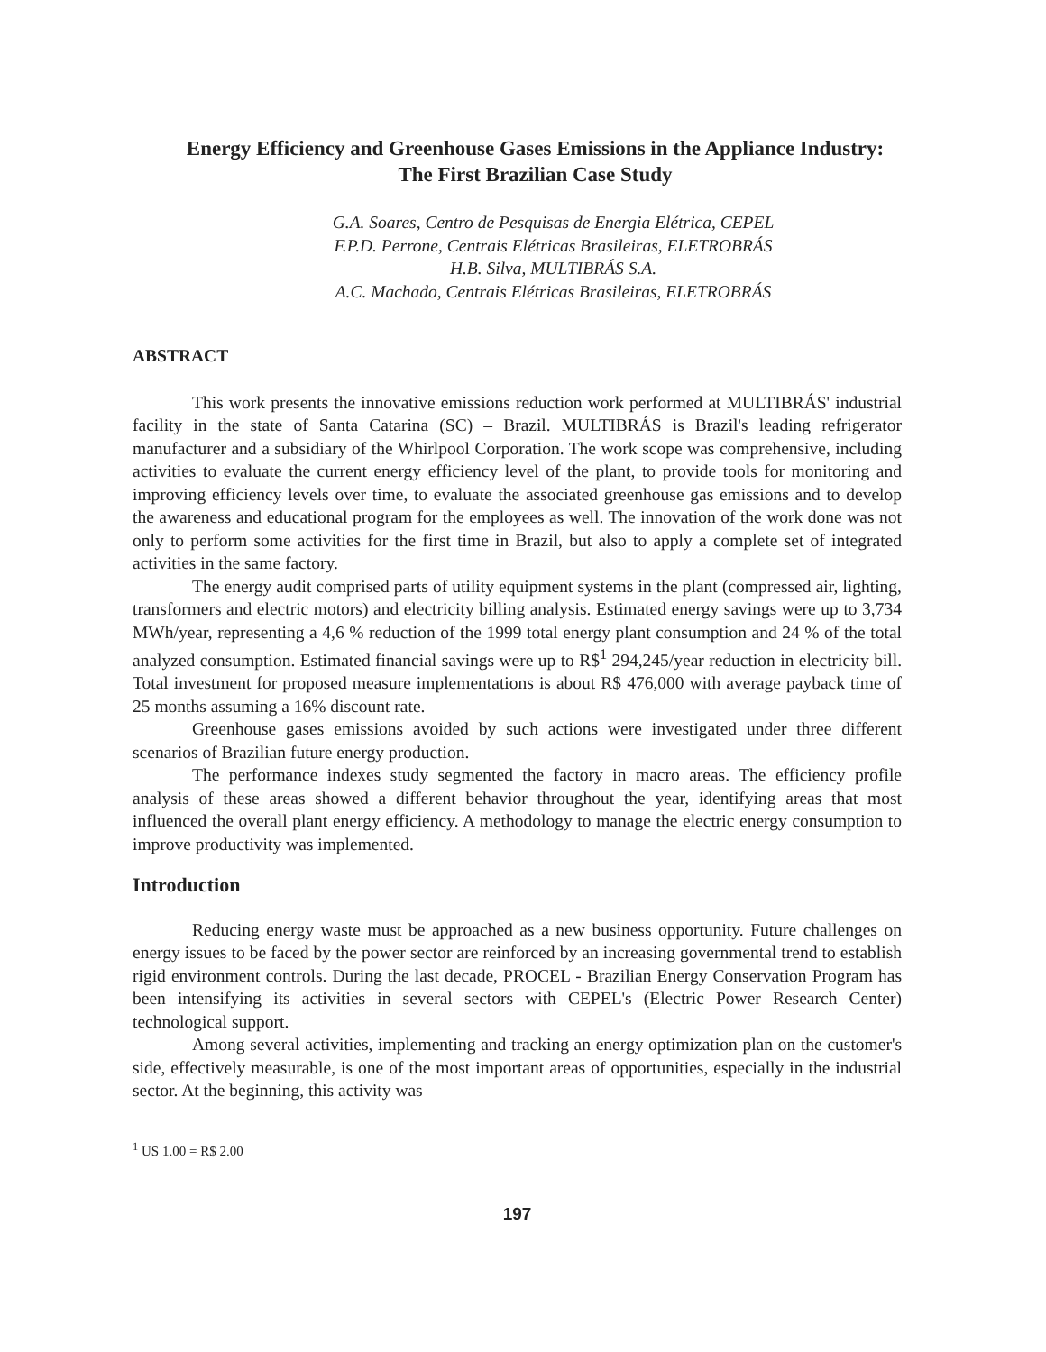Energy Efficiency and Greenhouse Gases Emissions in the Appliance Industry: The First Brazilian Case Study
G.A. Soares, Centro de Pesquisas de Energia Elétrica, CEPEL
F.P.D. Perrone, Centrais Elétricas Brasileiras, ELETROBRÁS
H.B. Silva, MULTIBRÁS S.A.
A.C. Machado, Centrais Elétricas Brasileiras, ELETROBRÁS
ABSTRACT
This work presents the innovative emissions reduction work performed at MULTIBRÁS' industrial facility in the state of Santa Catarina (SC) – Brazil. MULTIBRÁS is Brazil's leading refrigerator manufacturer and a subsidiary of the Whirlpool Corporation. The work scope was comprehensive, including activities to evaluate the current energy efficiency level of the plant, to provide tools for monitoring and improving efficiency levels over time, to evaluate the associated greenhouse gas emissions and to develop the awareness and educational program for the employees as well. The innovation of the work done was not only to perform some activities for the first time in Brazil, but also to apply a complete set of integrated activities in the same factory.
The energy audit comprised parts of utility equipment systems in the plant (compressed air, lighting, transformers and electric motors) and electricity billing analysis. Estimated energy savings were up to 3,734 MWh/year, representing a 4,6 % reduction of the 1999 total energy plant consumption and 24 % of the total analyzed consumption. Estimated financial savings were up to R$<sup>1</sup> 294,245/year reduction in electricity bill. Total investment for proposed measure implementations is about R$ 476,000 with average payback time of 25 months assuming a 16% discount rate.
Greenhouse gases emissions avoided by such actions were investigated under three different scenarios of Brazilian future energy production.
The performance indexes study segmented the factory in macro areas. The efficiency profile analysis of these areas showed a different behavior throughout the year, identifying areas that most influenced the overall plant energy efficiency. A methodology to manage the electric energy consumption to improve productivity was implemented.
Introduction
Reducing energy waste must be approached as a new business opportunity. Future challenges on energy issues to be faced by the power sector are reinforced by an increasing governmental trend to establish rigid environment controls. During the last decade, PROCEL - Brazilian Energy Conservation Program has been intensifying its activities in several sectors with CEPEL's (Electric Power Research Center) technological support.
Among several activities, implementing and tracking an energy optimization plan on the customer's side, effectively measurable, is one of the most important areas of opportunities, especially in the industrial sector. At the beginning, this activity was
<sup>1</sup> US 1.00 = R$ 2.00
197